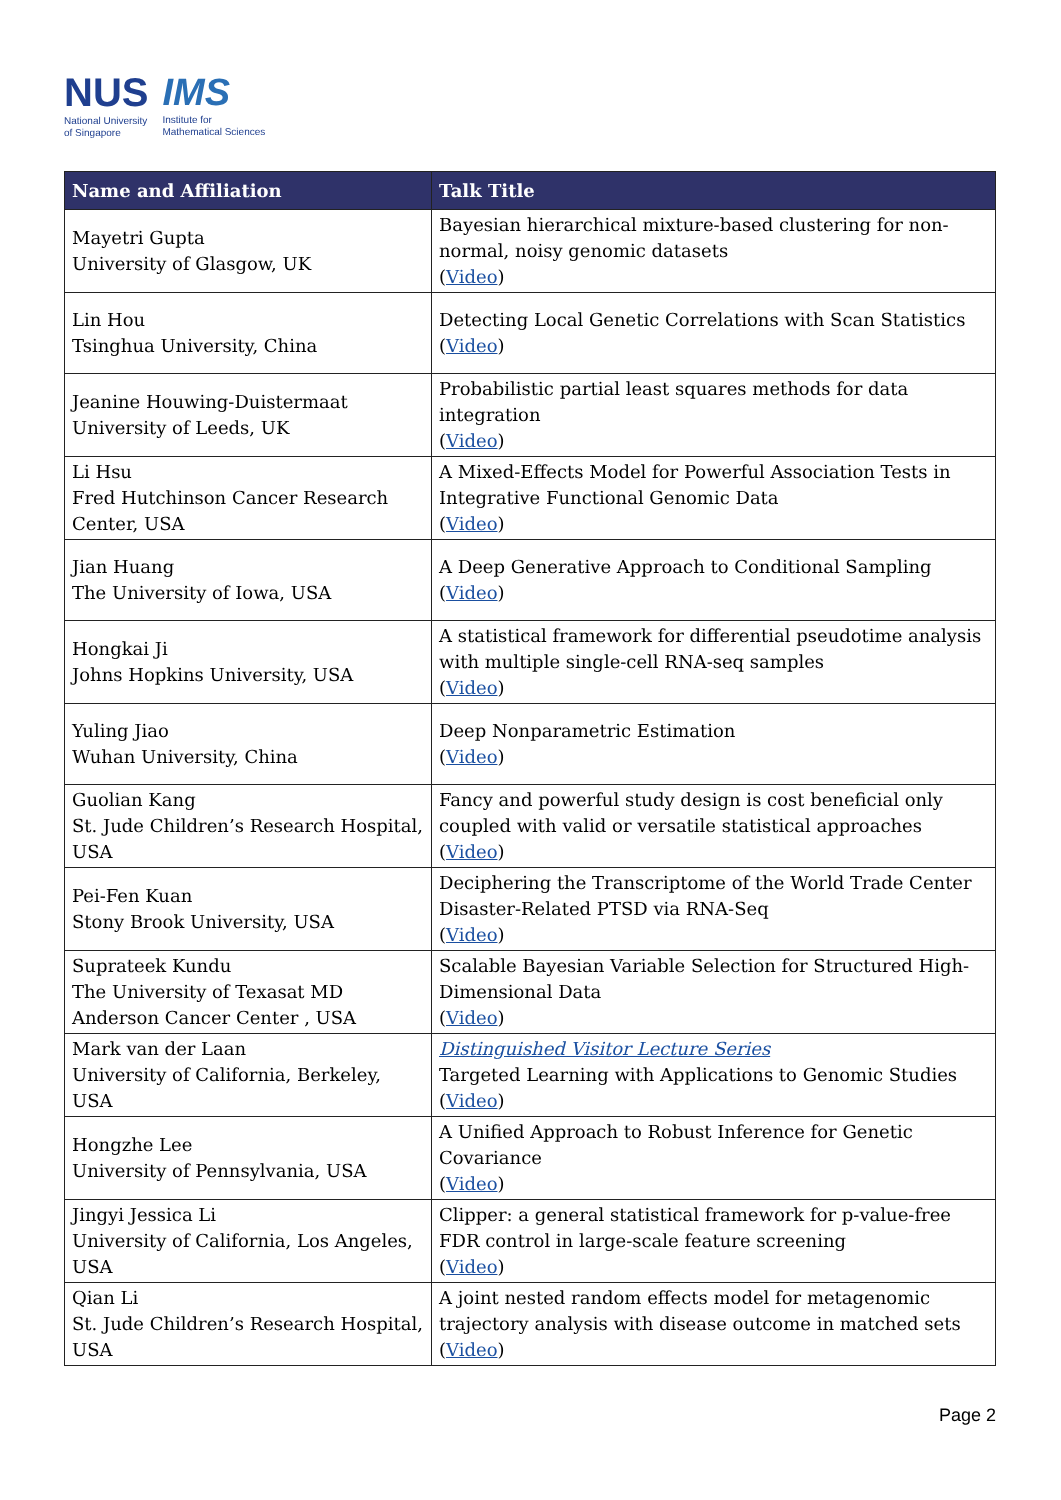NUS
National University
of Singapore
IMS
Institute for
Mathematical Sciences
| Name and Affiliation | Talk Title |
| --- | --- |
| Mayetri Gupta University of Glasgow, UK | Bayesian hierarchical mixture-based clustering for non-normal, noisy genomic datasets ( Video ) |
| Lin Hou Tsinghua University, China | Detecting Local Genetic Correlations with Scan Statistics ( Video ) |
| Jeanine Houwing-Duistermaat University of Leeds, UK | Probabilistic partial least squares methods for data integration ( Video ) |
| Li Hsu Fred Hutchinson Cancer Research Center, USA | A Mixed-Effects Model for Powerful Association Tests in Integrative Functional Genomic Data ( Video ) |
| Jian Huang The University of Iowa, USA | A Deep Generative Approach to Conditional Sampling ( Video ) |
| Hongkai Ji Johns Hopkins University, USA | A statistical framework for differential pseudotime analysis with multiple single-cell RNA-seq samples ( Video ) |
| Yuling Jiao Wuhan University, China | Deep Nonparametric Estimation ( Video ) |
| Guolian Kang St. Jude Children’s Research Hospital, USA | Fancy and powerful study design is cost beneficial only coupled with valid or versatile statistical approaches ( Video ) |
| Pei-Fen Kuan Stony Brook University, USA | Deciphering the Transcriptome of the World Trade Center Disaster-Related PTSD via RNA-Seq ( Video ) |
| Suprateek Kundu The University of Texasat MD Anderson Cancer Center , USA | Scalable Bayesian Variable Selection for Structured High-Dimensional Data ( Video ) |
| Mark van der Laan University of California, Berkeley, USA | Distinguished Visitor Lecture Series Targeted Learning with Applications to Genomic Studies ( Video ) |
| Hongzhe Lee University of Pennsylvania, USA | A Unified Approach to Robust Inference for Genetic Covariance ( Video ) |
| Jingyi Jessica Li University of California, Los Angeles, USA | Clipper: a general statistical framework for p-value-free FDR control in large-scale feature screening ( Video ) |
| Qian Li St. Jude Children’s Research Hospital, USA | A joint nested random effects model for metagenomic trajectory analysis with disease outcome in matched sets ( Video ) |
Page 2